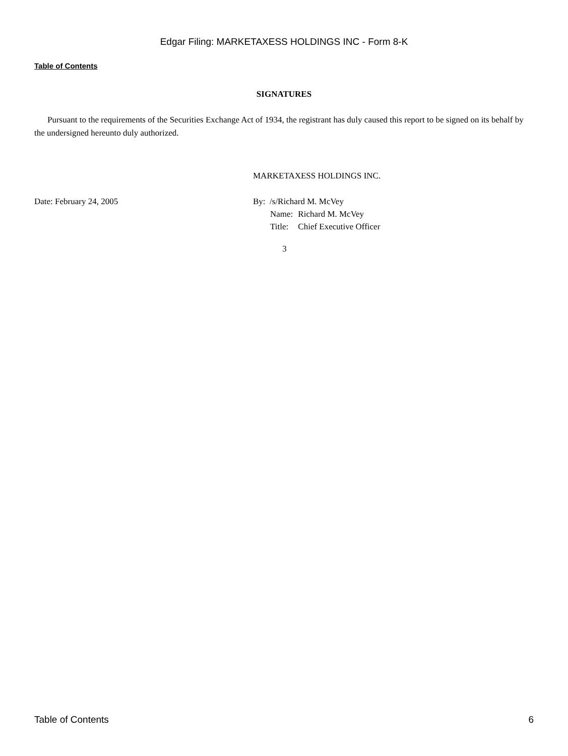Edgar Filing: MARKETAXESS HOLDINGS INC - Form 8-K
Table of Contents
SIGNATURES
Pursuant to the requirements of the Securities Exchange Act of 1934, the registrant has duly caused this report to be signed on its behalf by the undersigned hereunto duly authorized.
MARKETAXESS HOLDINGS INC.
Date: February 24, 2005 By: /s/Richard M. McVey
| Name: | Richard M. McVey |
| Title: | Chief Executive Officer |
3
Table of Contents 6